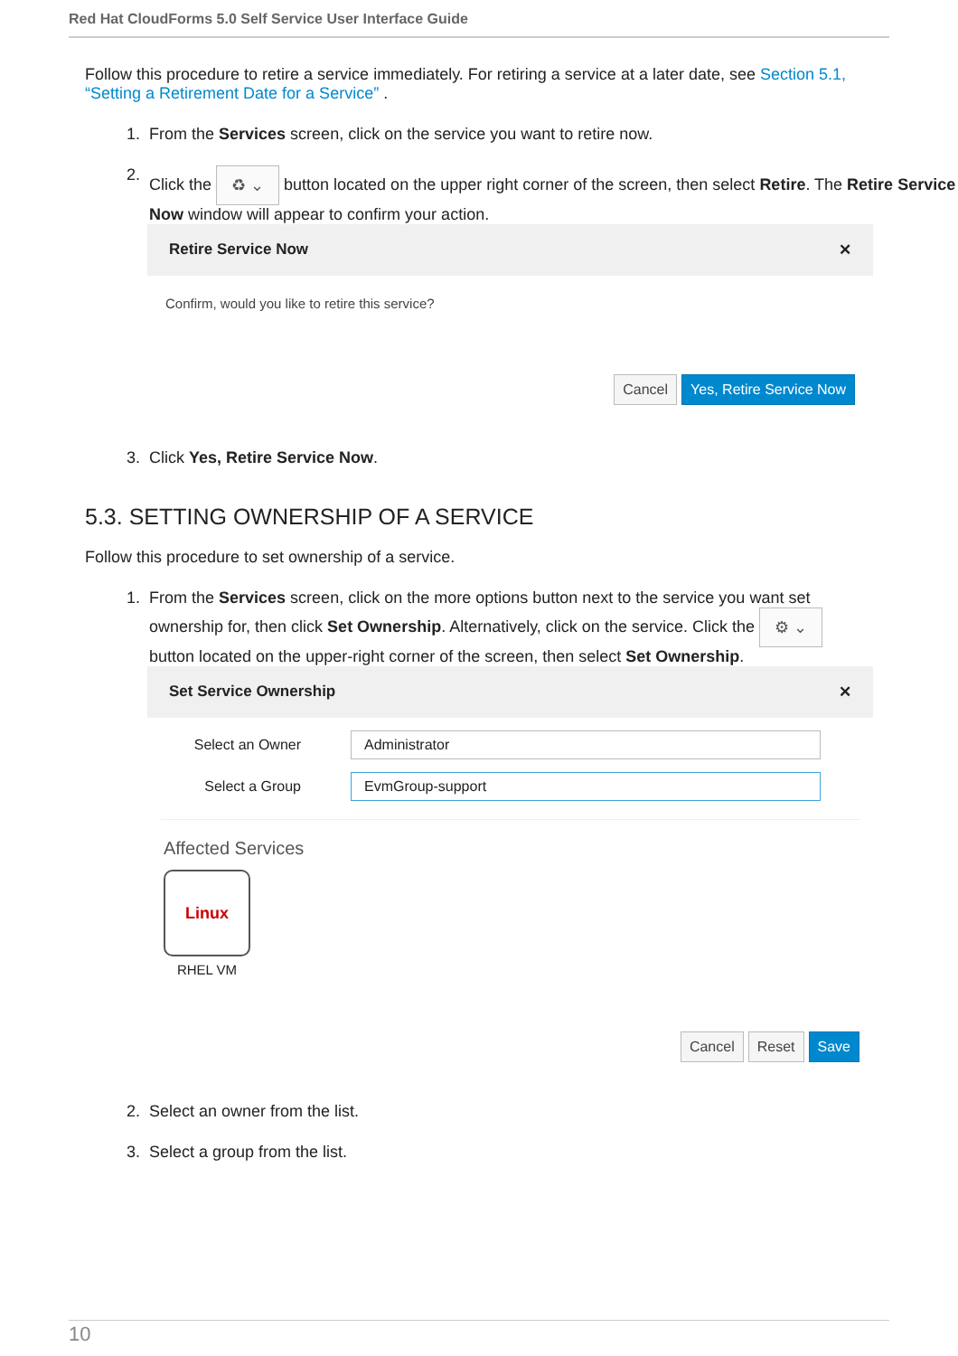Red Hat CloudForms 5.0 Self Service User Interface Guide
Follow this procedure to retire a service immediately. For retiring a service at a later date, see Section 5.1, “Setting a Retirement Date for a Service” .
1.
From the Services screen, click on the service you want to retire now.
2.
Click the ♻ ⌄ button located on the upper right corner of the screen, then select Retire. The Retire Service Now window will appear to confirm your action.
Retire Service Now ✕
Confirm, would you like to retire this service?
Cancel Yes, Retire Service Now
3.
Click Yes, Retire Service Now.
5.3. SETTING OWNERSHIP OF A SERVICE
Follow this procedure to set ownership of a service.
1.
From the Services screen, click on the more options button next to the service you want set ownership for, then click Set Ownership. Alternatively, click on the service. Click the ⚙ ⌄ button located on the upper-right corner of the screen, then select Set Ownership.
Set Service Ownership ✕
Select an Owner Administrator
Select a Group EvmGroup-support
Affected Services
Linux
RHEL VM
Cancel Reset Save
2.
Select an owner from the list.
3.
Select a group from the list.
10